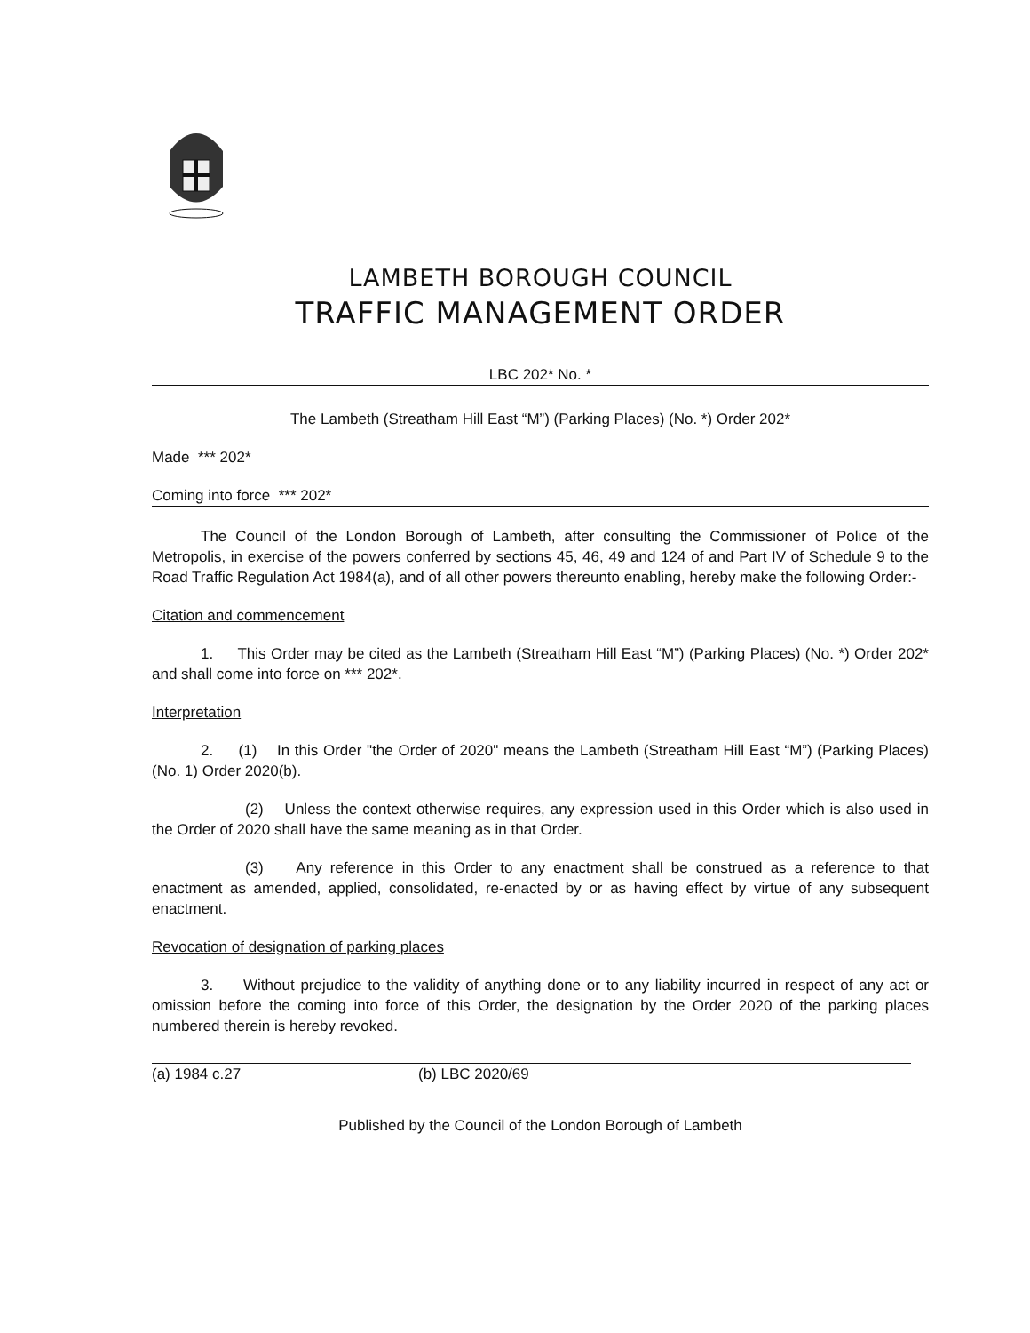LAMBETH BOROUGH COUNCIL
TRAFFIC MANAGEMENT ORDER
LBC 202* No. *
The Lambeth (Streatham Hill East “M”) (Parking Places) (No. *) Order 202*
Made *** 202*
Coming into force *** 202*
The Council of the London Borough of Lambeth, after consulting the Commissioner of Police of the Metropolis, in exercise of the powers conferred by sections 45, 46, 49 and 124 of and Part IV of Schedule 9 to the Road Traffic Regulation Act 1984(a), and of all other powers thereunto enabling, hereby make the following Order:-
Citation and commencement
1. This Order may be cited as the Lambeth (Streatham Hill East “M”) (Parking Places) (No. *) Order 202* and shall come into force on *** 202*.
Interpretation
2. (1) In this Order "the Order of 2020" means the Lambeth (Streatham Hill East “M”) (Parking Places) (No. 1) Order 2020(b).
(2) Unless the context otherwise requires, any expression used in this Order which is also used in the Order of 2020 shall have the same meaning as in that Order.
(3) Any reference in this Order to any enactment shall be construed as a reference to that enactment as amended, applied, consolidated, re-enacted by or as having effect by virtue of any subsequent enactment.
Revocation of designation of parking places
3. Without prejudice to the validity of anything done or to any liability incurred in respect of any act or omission before the coming into force of this Order, the designation by the Order 2020 of the parking places numbered therein is hereby revoked.
(a) 1984 c.27 (b) LBC 2020/69
Published by the Council of the London Borough of Lambeth